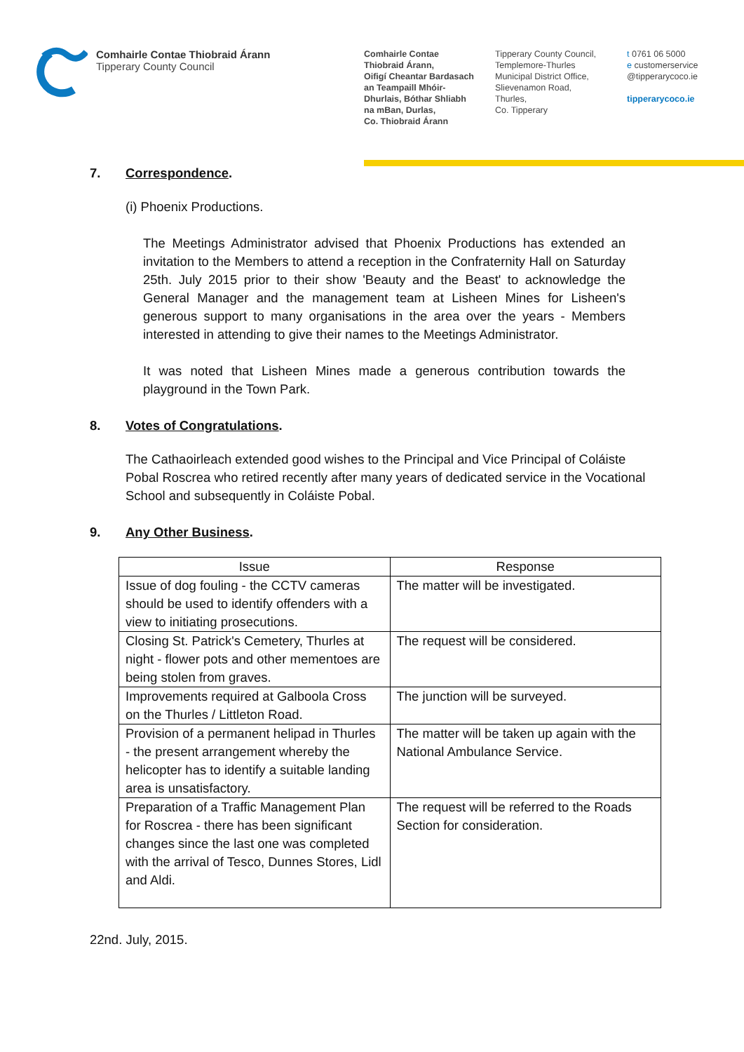Comhairle Contae Thiobraid Árann
Tipperary County Council
Comhairle Contae
Thiobraid Árann,
Oifigí Cheantar Bardasach
an Teampaill Mhóir-
Dhurlais, Bóthar Shliabh
na mBan, Durlas,
Co. Thiobraid Árann
Tipperary County Council,
Templemore-Thurles
Municipal District Office,
Slievenamon Road,
Thurles,
Co. Tipperary
t 0761 06 5000
e customerservice
@tipperarycoco.ie
tipperarycoco.ie
7. Correspondence.
(i) Phoenix Productions.
The Meetings Administrator advised that Phoenix Productions has extended an invitation to the Members to attend a reception in the Confraternity Hall on Saturday 25th. July 2015 prior to their show 'Beauty and the Beast' to acknowledge the General Manager and the management team at Lisheen Mines for Lisheen's generous support to many organisations in the area over the years - Members interested in attending to give their names to the Meetings Administrator.
It was noted that Lisheen Mines made a generous contribution towards the playground in the Town Park.
8. Votes of Congratulations.
The Cathaoirleach extended good wishes to the Principal and Vice Principal of Coláiste Pobal Roscrea who retired recently after many years of dedicated service in the Vocational School and subsequently in Coláiste Pobal.
9. Any Other Business.
| Issue | Response |
| --- | --- |
| Issue of dog fouling - the CCTV cameras should be used to identify offenders with a view to initiating prosecutions. | The matter will be investigated. |
| Closing St. Patrick's Cemetery, Thurles at night - flower pots and other mementoes are being stolen from graves. | The request will be considered. |
| Improvements required at Galboola Cross on the Thurles / Littleton Road. | The junction will be surveyed. |
| Provision of a permanent helipad in Thurles - the present arrangement whereby the helicopter has to identify a suitable landing area is unsatisfactory. | The matter will be taken up again with the National Ambulance Service. |
| Preparation of a Traffic Management Plan for Roscrea - there has been significant changes since the last one was completed with the arrival of Tesco, Dunnes Stores, Lidl and Aldi. | The request will be referred to the Roads Section for consideration. |
22nd. July, 2015.